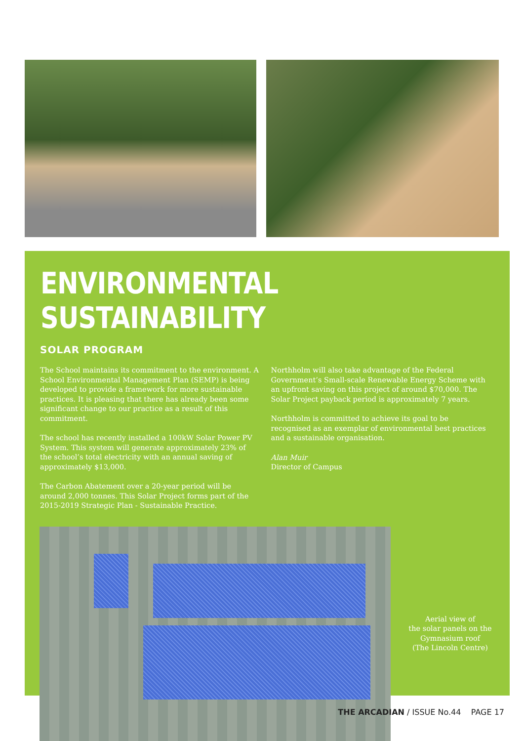ENVIRONMENTAL SUSTAINABILITY
SOLAR PROGRAM
The School maintains its commitment to the environment. A School Environmental Management Plan (SEMP) is being developed to provide a framework for more sustainable practices. It is pleasing that there has already been some significant change to our practice as a result of this commitment.
The school has recently installed a 100kW Solar Power PV System. This system will generate approximately 23% of the school’s total electricity with an annual saving of approximately $13,000.
The Carbon Abatement over a 20-year period will be around 2,000 tonnes. This Solar Project forms part of the 2015-2019 Strategic Plan - Sustainable Practice.
Northholm will also take advantage of the Federal Government’s Small-scale Renewable Energy Scheme with an upfront saving on this project of around $70,000. The Solar Project payback period is approximately 7 years.
Northholm is committed to achieve its goal to be recognised as an exemplar of environmental best practices and a sustainable organisation.
Alan Muir
Director of Campus
Aerial view of
the solar panels on the
Gymnasium roof
(The Lincoln Centre)
THE ARCADIAN / ISSUE No.44 PAGE 17